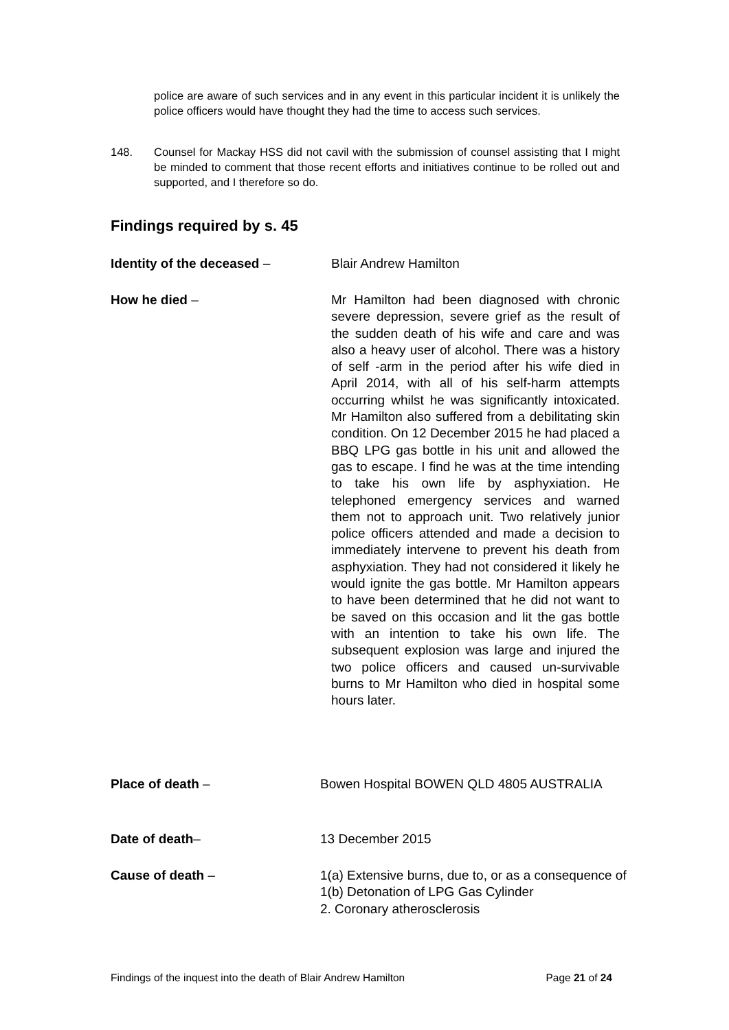police are aware of such services and in any event in this particular incident it is unlikely the police officers would have thought they had the time to access such services.
148. Counsel for Mackay HSS did not cavil with the submission of counsel assisting that I might be minded to comment that those recent efforts and initiatives continue to be rolled out and supported, and I therefore so do.
Findings required by s. 45
Identity of the deceased – Blair Andrew Hamilton
How he died – Mr Hamilton had been diagnosed with chronic severe depression, severe grief as the result of the sudden death of his wife and care and was also a heavy user of alcohol. There was a history of self -arm in the period after his wife died in April 2014, with all of his self-harm attempts occurring whilst he was significantly intoxicated. Mr Hamilton also suffered from a debilitating skin condition. On 12 December 2015 he had placed a BBQ LPG gas bottle in his unit and allowed the gas to escape. I find he was at the time intending to take his own life by asphyxiation. He telephoned emergency services and warned them not to approach unit. Two relatively junior police officers attended and made a decision to immediately intervene to prevent his death from asphyxiation. They had not considered it likely he would ignite the gas bottle. Mr Hamilton appears to have been determined that he did not want to be saved on this occasion and lit the gas bottle with an intention to take his own life. The subsequent explosion was large and injured the two police officers and caused un-survivable burns to Mr Hamilton who died in hospital some hours later.
Place of death – Bowen Hospital BOWEN QLD 4805 AUSTRALIA
Date of death– 13 December 2015
Cause of death – 1(a) Extensive burns, due to, or as a consequence of
1(b) Detonation of LPG Gas Cylinder
2. Coronary atherosclerosis
Findings of the inquest into the death of Blair Andrew Hamilton Page 21 of 24